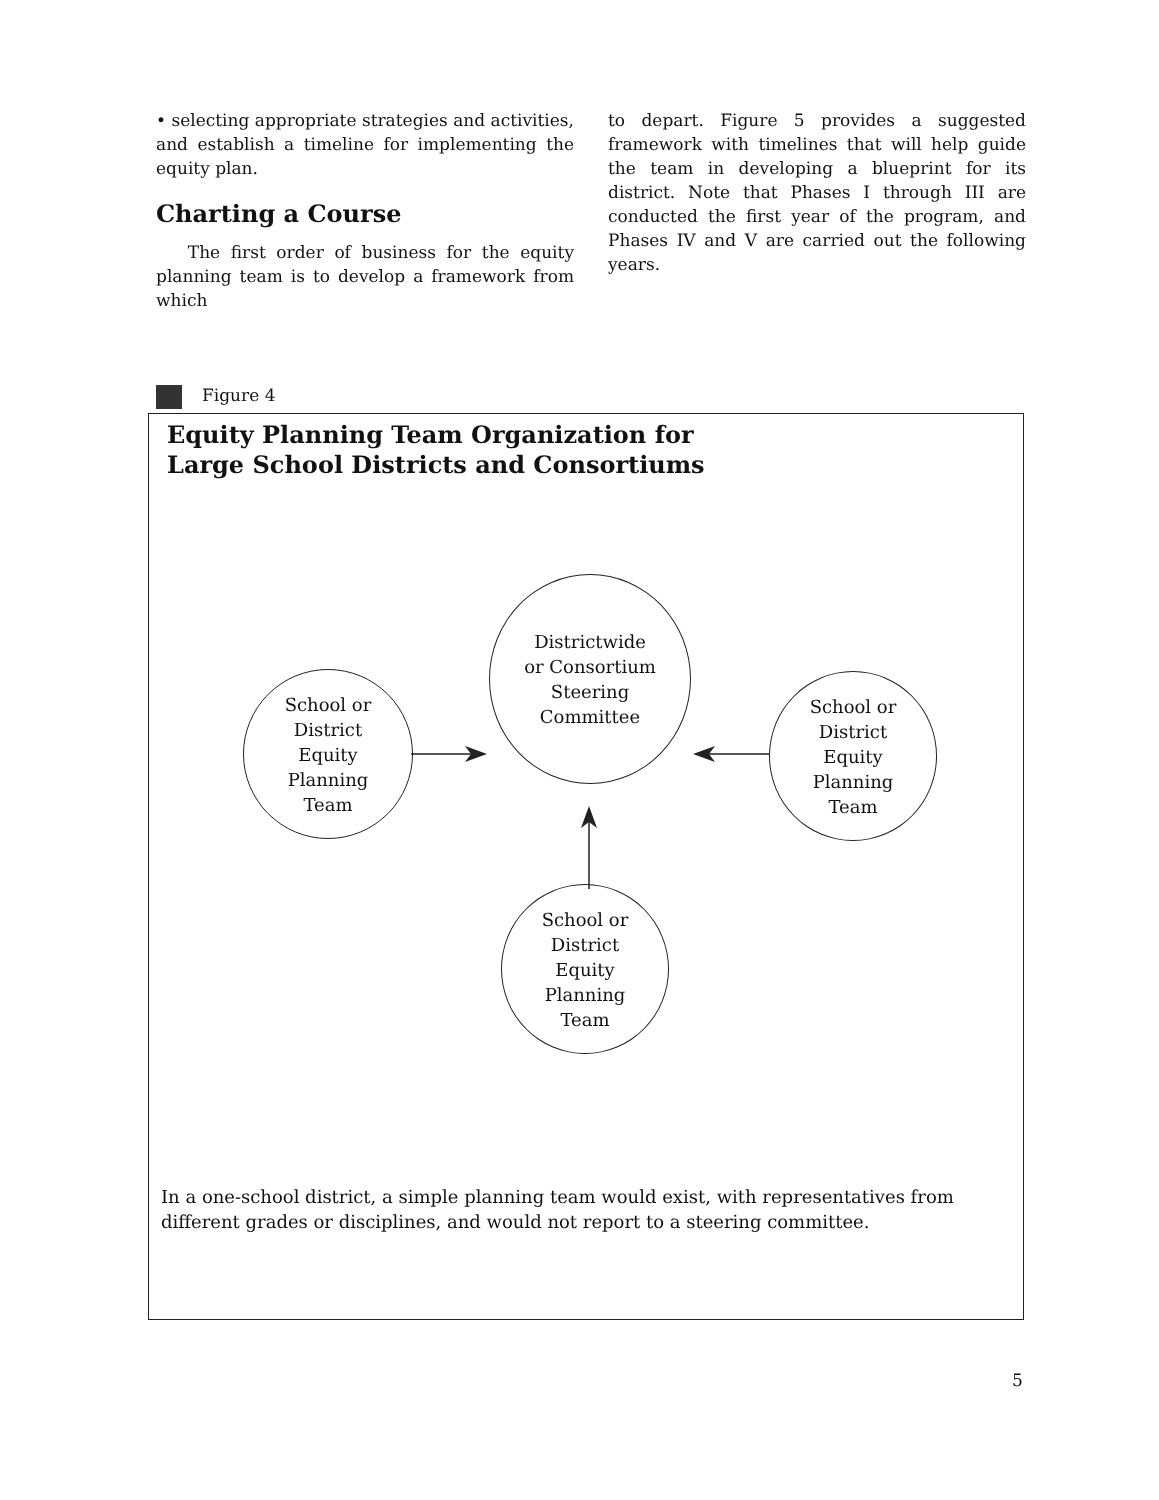• selecting appropriate strategies and activities, and establish a timeline for implementing the equity plan.
Charting a Course
The first order of business for the equity planning team is to develop a framework from which
to depart. Figure 5 provides a suggested framework with timelines that will help guide the team in developing a blueprint for its district. Note that Phases I through III are conducted the first year of the program, and Phases IV and V are carried out the following years.
Figure 4
Equity Planning Team Organization for
Large School Districts and Consortiums
Districtwide
or Consortium
Steering
Committee
School or
District
Equity
Planning
Team
School or
District
Equity
Planning
Team
School or
District
Equity
Planning
Team
In a one-school district, a simple planning team would exist, with representatives from different grades or disciplines, and would not report to a steering committee.
5